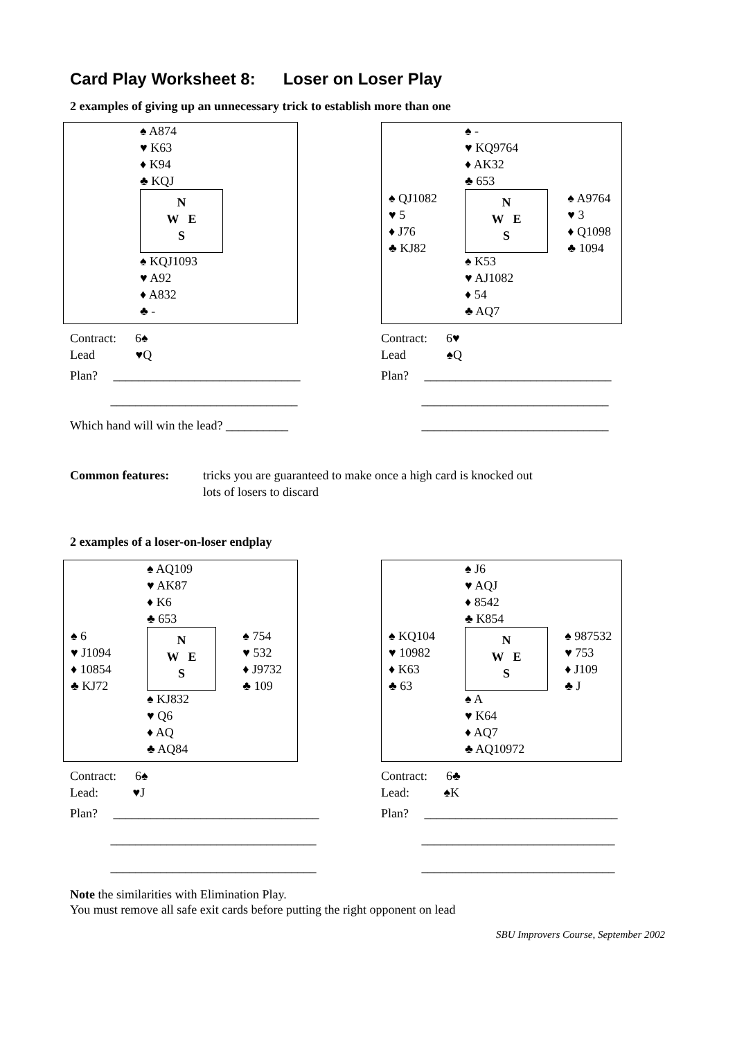Card Play Worksheet 8: Loser on Loser Play
2 examples of giving up an unnecessary trick to establish more than one
| | ♠ A874 ♥ K63 ♦ K94 ♣ KQJ N W E S ♠ KQJ1093 ♥ A92 ♦ A832 ♣ - |
| ♠ QJ1082 ♥ 5 ♦ J76 ♣ KJ82 | ♠ - ♥ KQ9764 ♦ AK32 ♣ 653 N W E S ♠ K53 ♥ AJ1082 ♦ 54 ♣ AQ7 | ♠ A9764 ♥ 3 ♦ Q1098 ♣ 1094 |
Contract: 6♠
Lead ♥Q
Plan? ______________________________
______________________________
Which hand will win the lead? __________
Contract: 6♥
Lead ♠Q
Plan? ______________________________
______________________________
______________________________
Common features: tricks you are guaranteed to make once a high card is knocked out
lots of losers to discard
2 examples of a loser-on-loser endplay
| ♠ 6 ♥ J1094 ♦ 10854 ♣ KJ72 | ♠ AQ109 ♥ AK87 ♦ K6 ♣ 653 N W E S ♠ KJ832 ♥ Q6 ♦ AQ ♣ AQ84 | ♠ 754 ♥ 532 ♦ J9732 ♣ 109 |
| ♠ KQ104 ♥ 10982 ♦ K63 ♣ 63 | ♠ J6 ♥ AQJ ♦ 8542 ♣ K854 N W E S ♠ A ♥ K64 ♦ AQ7 ♣ AQ10972 | ♠ 987532 ♥ 753 ♦ J109 ♣ J |
Contract: 6♠
Lead: ♥J
Plan? _________________________________
_________________________________
_________________________________
Contract: 6♣
Lead: ♠K
Plan? _______________________________
_______________________________
_______________________________
Note the similarities with Elimination Play.
You must remove all safe exit cards before putting the right opponent on lead
SBU Improvers Course, September 2002